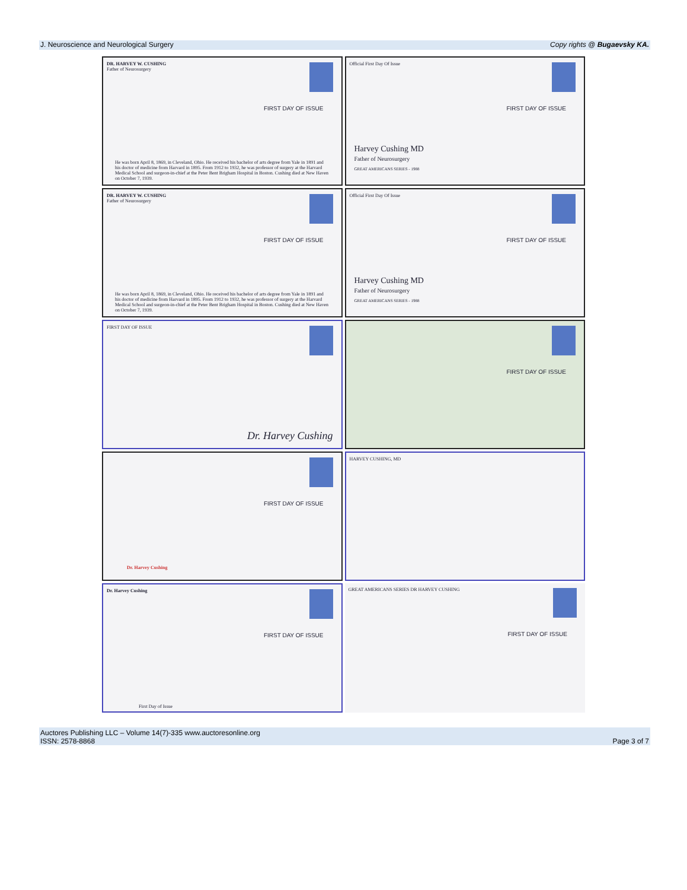J. Neuroscience and Neurological Surgery Copy rights @ Bugaevsky KA.
DR. HARVEY W. CUSHING
Father of Neurosurgery
FIRST DAY OF ISSUE
He was born April 8, 1869, in Cleveland, Ohio. He received his bachelor of arts degree from Yale in 1891 and his doctor of medicine from Harvard in 1895. From 1912 to 1932, he was professor of surgery at the Harvard Medical School and surgeon-in-chief at the Peter Bent Brigham Hospital in Boston. Cushing died at New Haven on October 7, 1939.
Official First Day Of Issue
FIRST DAY OF ISSUE
Harvey Cushing MD
Father of Neurosurgery
GREAT AMERICANS SERIES - 1988
DR. HARVEY W. CUSHING
Father of Neurosurgery
FIRST DAY OF ISSUE
He was born April 8, 1869, in Cleveland, Ohio. He received his bachelor of arts degree from Yale in 1891 and his doctor of medicine from Harvard in 1895. From 1912 to 1932, he was professor of surgery at the Harvard Medical School and surgeon-in-chief at the Peter Bent Brigham Hospital in Boston. Cushing died at New Haven on October 7, 1939.
Official First Day Of Issue
FIRST DAY OF ISSUE
Harvey Cushing MD
Father of Neurosurgery
GREAT AMERICANS SERIES - 1988
FIRST DAY OF ISSUE
Dr. Harvey Cushing
FIRST DAY OF ISSUE
FIRST DAY OF ISSUE
Dr. Harvey Cushing
HARVEY CUSHING, MD
Dr. Harvey Cushing
FIRST DAY OF ISSUE
First Day of Issue
GREAT AMERICANS SERIES DR HARVEY CUSHING
FIRST DAY OF ISSUE
Auctores Publishing LLC – Volume 14(7)-335 www.auctoresonline.org
ISSN: 2578-8868 Page 3 of 7